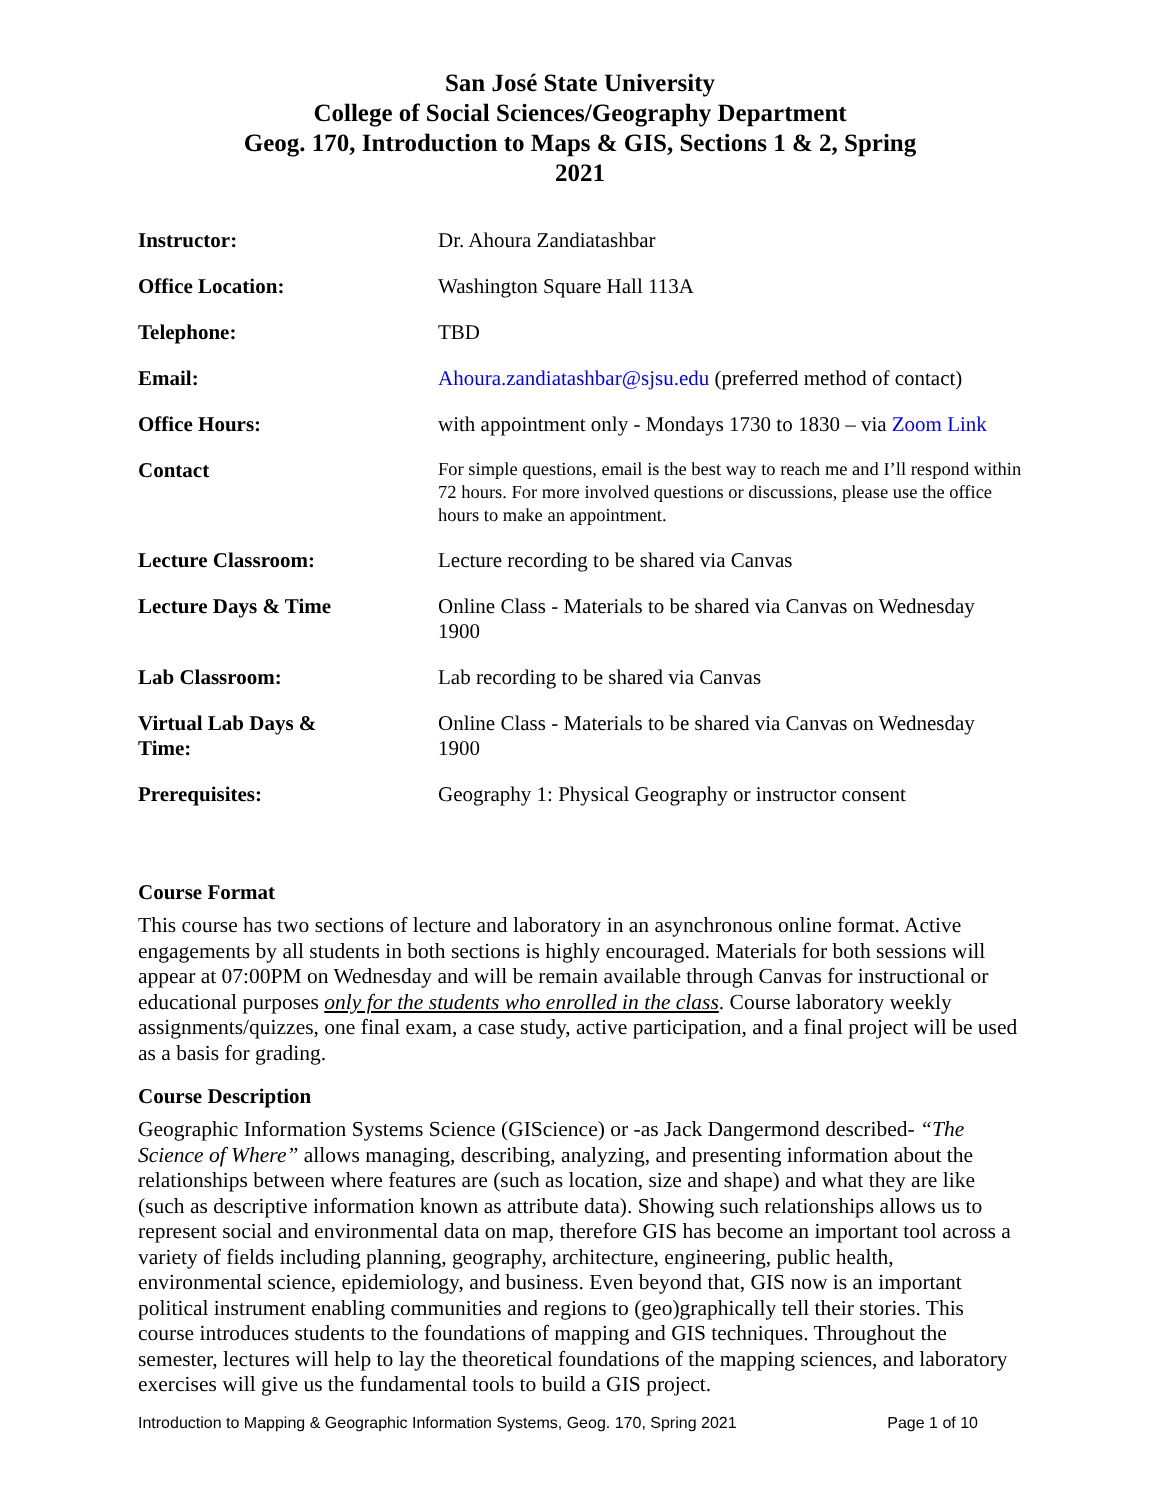San José State University
College of Social Sciences/Geography Department
Geog. 170, Introduction to Maps & GIS, Sections 1 & 2, Spring
2021
| Instructor: | Dr. Ahoura Zandiatashbar |
| Office Location: | Washington Square Hall 113A |
| Telephone: | TBD |
| Email: | Ahoura.zandiatashbar@sjsu.edu (preferred method of contact) |
| Office Hours: | with appointment only - Mondays 1730 to 1830 – via Zoom Link |
| Contact | For simple questions, email is the best way to reach me and I’ll respond within 72 hours. For more involved questions or discussions, please use the office hours to make an appointment. |
| Lecture Classroom: | Lecture recording to be shared via Canvas |
| Lecture Days & Time | Online Class - Materials to be shared via Canvas on Wednesday 1900 |
| Lab Classroom: | Lab recording to be shared via Canvas |
| Virtual Lab Days & Time: | Online Class - Materials to be shared via Canvas on Wednesday 1900 |
| Prerequisites: | Geography 1: Physical Geography or instructor consent |
Course Format
This course has two sections of lecture and laboratory in an asynchronous online format. Active engagements by all students in both sections is highly encouraged. Materials for both sessions will appear at 07:00PM on Wednesday and will be remain available through Canvas for instructional or educational purposes only for the students who enrolled in the class. Course laboratory weekly assignments/quizzes, one final exam, a case study, active participation, and a final project will be used as a basis for grading.
Course Description
Geographic Information Systems Science (GIScience) or -as Jack Dangermond described- “The Science of Where” allows managing, describing, analyzing, and presenting information about the relationships between where features are (such as location, size and shape) and what they are like (such as descriptive information known as attribute data). Showing such relationships allows us to represent social and environmental data on map, therefore GIS has become an important tool across a variety of fields including planning, geography, architecture, engineering, public health, environmental science, epidemiology, and business. Even beyond that, GIS now is an important political instrument enabling communities and regions to (geo)graphically tell their stories. This course introduces students to the foundations of mapping and GIS techniques. Throughout the semester, lectures will help to lay the theoretical foundations of the mapping sciences, and laboratory exercises will give us the fundamental tools to build a GIS project.
Introduction to Mapping & Geographic Information Systems, Geog. 170, Spring 2021 Page 1 of 10